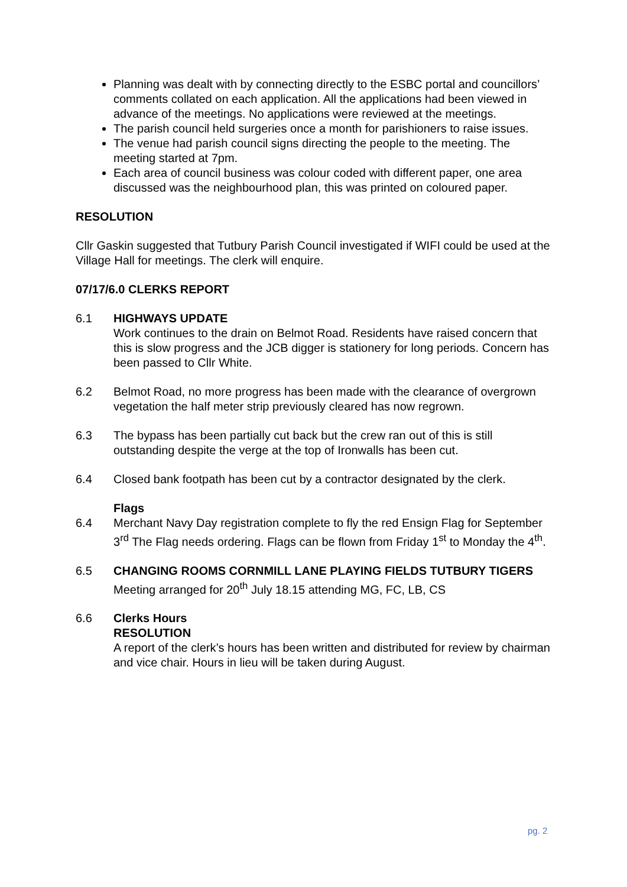Planning was dealt with by connecting directly to the ESBC portal and councillors’ comments collated on each application. All the applications had been viewed in advance of the meetings. No applications were reviewed at the meetings.
The parish council held surgeries once a month for parishioners to raise issues.
The venue had parish council signs directing the people to the meeting. The meeting started at 7pm.
Each area of council business was colour coded with different paper, one area discussed was the neighbourhood plan, this was printed on coloured paper.
RESOLUTION
Cllr Gaskin suggested that Tutbury Parish Council investigated if WIFI could be used at the Village Hall for meetings. The clerk will enquire.
07/17/6.0 CLERKS REPORT
6.1 HIGHWAYS UPDATE
Work continues to the drain on Belmot Road. Residents have raised concern that this is slow progress and the JCB digger is stationery for long periods. Concern has been passed to Cllr White.
6.2 Belmot Road, no more progress has been made with the clearance of overgrown vegetation the half meter strip previously cleared has now regrown.
6.3 The bypass has been partially cut back but the crew ran out of this is still outstanding despite the verge at the top of Ironwalls has been cut.
6.4 Closed bank footpath has been cut by a contractor designated by the clerk.
Flags
6.4 Merchant Navy Day registration complete to fly the red Ensign Flag for September 3<sup>rd</sup> The Flag needs ordering. Flags can be flown from Friday 1<sup>st</sup> to Monday the 4<sup>th</sup>.
6.5 CHANGING ROOMS CORNMILL LANE PLAYING FIELDS TUTBURY TIGERS
Meeting arranged for 20<sup>th</sup> July 18.15 attending MG, FC, LB, CS
6.6 Clerks Hours
RESOLUTION
A report of the clerk’s hours has been written and distributed for review by chairman and vice chair. Hours in lieu will be taken during August.
pg. 2